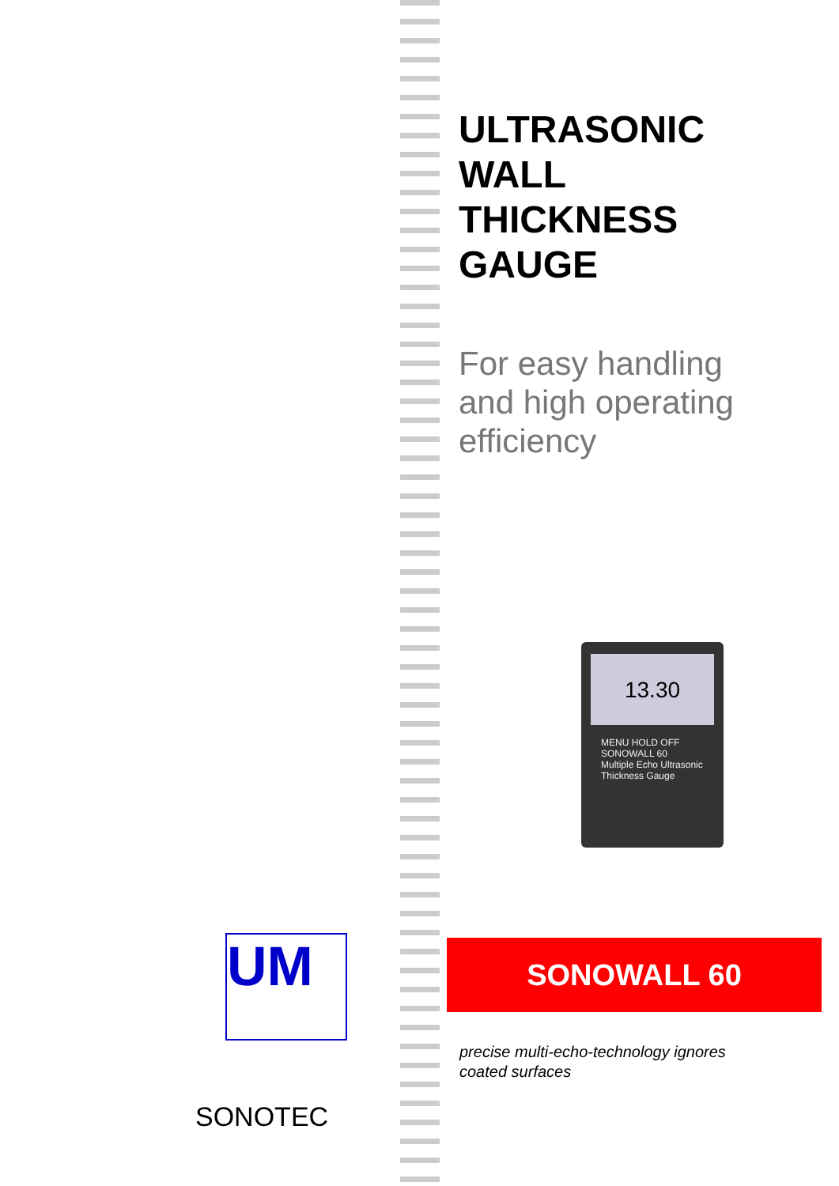ULTRASONIC
WALL
THICKNESS
GAUGE
For easy handling
and high operating
efficiency
13.30
MENU HOLD OFF
SONOWALL 60
Multiple Echo Ultrasonic Thickness Gauge
SONOWALL 60
precise multi-echo-technology ignores
coated surfaces
UM
SONOTEC